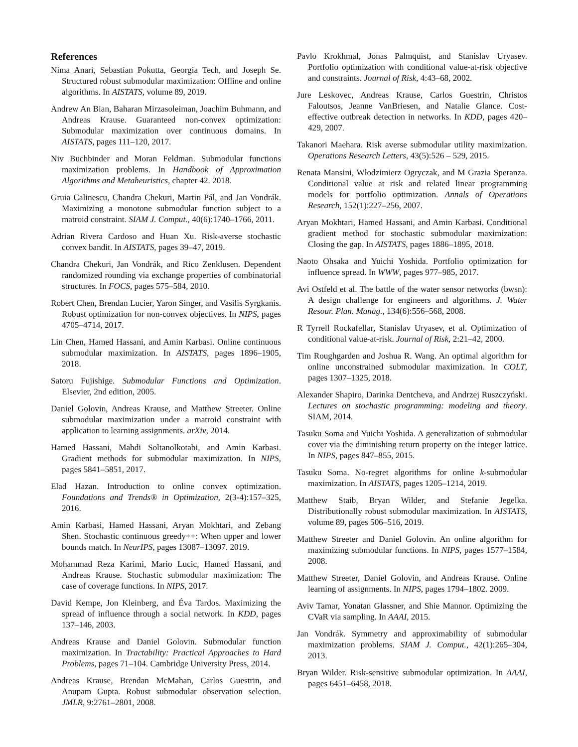References
Nima Anari, Sebastian Pokutta, Georgia Tech, and Joseph Se. Structured robust submodular maximization: Offline and online algorithms. In AISTATS, volume 89, 2019.
Andrew An Bian, Baharan Mirzasoleiman, Joachim Buhmann, and Andreas Krause. Guaranteed non-convex optimization: Submodular maximization over continuous domains. In AISTATS, pages 111–120, 2017.
Niv Buchbinder and Moran Feldman. Submodular functions maximization problems. In Handbook of Approximation Algorithms and Metaheuristics, chapter 42. 2018.
Gruia Calinescu, Chandra Chekuri, Martin Pál, and Jan Vondrák. Maximizing a monotone submodular function subject to a matroid constraint. SIAM J. Comput., 40(6):1740–1766, 2011.
Adrian Rivera Cardoso and Huan Xu. Risk-averse stochastic convex bandit. In AISTATS, pages 39–47, 2019.
Chandra Chekuri, Jan Vondrák, and Rico Zenklusen. Dependent randomized rounding via exchange properties of combinatorial structures. In FOCS, pages 575–584, 2010.
Robert Chen, Brendan Lucier, Yaron Singer, and Vasilis Syrgkanis. Robust optimization for non-convex objectives. In NIPS, pages 4705–4714, 2017.
Lin Chen, Hamed Hassani, and Amin Karbasi. Online continuous submodular maximization. In AISTATS, pages 1896–1905, 2018.
Satoru Fujishige. Submodular Functions and Optimization. Elsevier, 2nd edition, 2005.
Daniel Golovin, Andreas Krause, and Matthew Streeter. Online submodular maximization under a matroid constraint with application to learning assignments. arXiv, 2014.
Hamed Hassani, Mahdi Soltanolkotabi, and Amin Karbasi. Gradient methods for submodular maximization. In NIPS, pages 5841–5851, 2017.
Elad Hazan. Introduction to online convex optimization. Foundations and Trends® in Optimization, 2(3-4):157–325, 2016.
Amin Karbasi, Hamed Hassani, Aryan Mokhtari, and Zebang Shen. Stochastic continuous greedy++: When upper and lower bounds match. In NeurIPS, pages 13087–13097. 2019.
Mohammad Reza Karimi, Mario Lucic, Hamed Hassani, and Andreas Krause. Stochastic submodular maximization: The case of coverage functions. In NIPS, 2017.
David Kempe, Jon Kleinberg, and Éva Tardos. Maximizing the spread of influence through a social network. In KDD, pages 137–146, 2003.
Andreas Krause and Daniel Golovin. Submodular function maximization. In Tractability: Practical Approaches to Hard Problems, pages 71–104. Cambridge University Press, 2014.
Andreas Krause, Brendan McMahan, Carlos Guestrin, and Anupam Gupta. Robust submodular observation selection. JMLR, 9:2761–2801, 2008.
Pavlo Krokhmal, Jonas Palmquist, and Stanislav Uryasev. Portfolio optimization with conditional value-at-risk objective and constraints. Journal of Risk, 4:43–68, 2002.
Jure Leskovec, Andreas Krause, Carlos Guestrin, Christos Faloutsos, Jeanne VanBriesen, and Natalie Glance. Cost-effective outbreak detection in networks. In KDD, pages 420–429, 2007.
Takanori Maehara. Risk averse submodular utility maximization. Operations Research Letters, 43(5):526 – 529, 2015.
Renata Mansini, Włodzimierz Ogryczak, and M Grazia Speranza. Conditional value at risk and related linear programming models for portfolio optimization. Annals of Operations Research, 152(1):227–256, 2007.
Aryan Mokhtari, Hamed Hassani, and Amin Karbasi. Conditional gradient method for stochastic submodular maximization: Closing the gap. In AISTATS, pages 1886–1895, 2018.
Naoto Ohsaka and Yuichi Yoshida. Portfolio optimization for influence spread. In WWW, pages 977–985, 2017.
Avi Ostfeld et al. The battle of the water sensor networks (bwsn): A design challenge for engineers and algorithms. J. Water Resour. Plan. Manag., 134(6):556–568, 2008.
R Tyrrell Rockafellar, Stanislav Uryasev, et al. Optimization of conditional value-at-risk. Journal of Risk, 2:21–42, 2000.
Tim Roughgarden and Joshua R. Wang. An optimal algorithm for online unconstrained submodular maximization. In COLT, pages 1307–1325, 2018.
Alexander Shapiro, Darinka Dentcheva, and Andrzej Ruszczyński. Lectures on stochastic programming: modeling and theory. SIAM, 2014.
Tasuku Soma and Yuichi Yoshida. A generalization of submodular cover via the diminishing return property on the integer lattice. In NIPS, pages 847–855, 2015.
Tasuku Soma. No-regret algorithms for online k-submodular maximization. In AISTATS, pages 1205–1214, 2019.
Matthew Staib, Bryan Wilder, and Stefanie Jegelka. Distributionally robust submodular maximization. In AISTATS, volume 89, pages 506–516, 2019.
Matthew Streeter and Daniel Golovin. An online algorithm for maximizing submodular functions. In NIPS, pages 1577–1584, 2008.
Matthew Streeter, Daniel Golovin, and Andreas Krause. Online learning of assignments. In NIPS, pages 1794–1802. 2009.
Aviv Tamar, Yonatan Glassner, and Shie Mannor. Optimizing the CVaR via sampling. In AAAI, 2015.
Jan Vondrák. Symmetry and approximability of submodular maximization problems. SIAM J. Comput., 42(1):265–304, 2013.
Bryan Wilder. Risk-sensitive submodular optimization. In AAAI, pages 6451–6458, 2018.